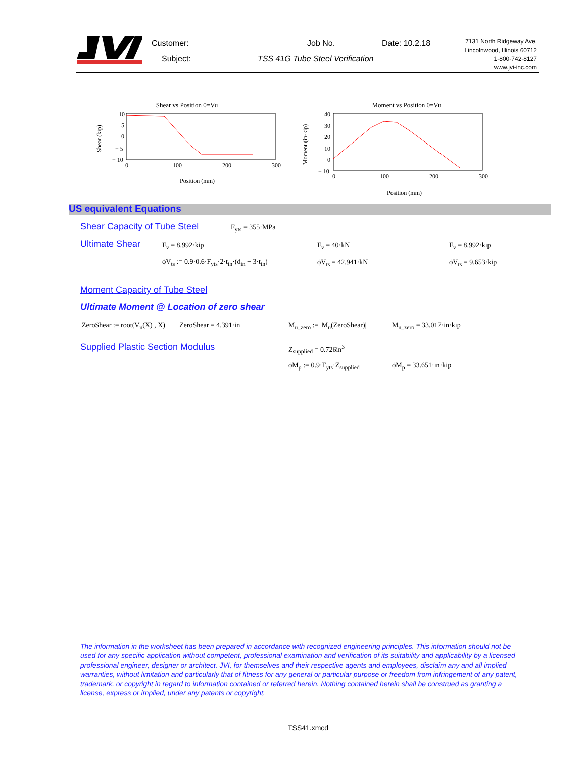Customer: Job No. Date: 10.2.18
Subject:
TSS 41G Tube Steel Verification
7131 North Ridgeway Ave.
Lincolnwood, Illinois 60712
1-800-742-8127
www.jvi-inc.com
Shear vs Position 0=Vu
10
5
0
− 5
− 10
0
100
200
300
Shear (kip)
Position (mm)
Moment vs Position 0=Vu
40
30
20
10
0
− 10
0
100
200
300
Moment (in-kip)
Position (mm)
US equivalent Equations
Shear Capacity of Tube Steel F<sub>yts</sub> = 355·MPa
Ultimate Shear F<sub>v</sub> = 8.992·kip F<sub>v</sub> = 40·kN F<sub>v</sub> = 8.992·kip
ϕV<sub>ts</sub> := 0.9·0.6·F<sub>yts</sub>·2·t<sub>in</sub>·(d<sub>in</sub> − 3·t<sub>in</sub>)
ϕV<sub>ts</sub> = 42.941·kN ϕV<sub>ts</sub> = 9.653·kip
Moment Capacity of Tube Steel
Ultimate Moment @ Location of zero shear
ZeroShear := root(V<sub>u</sub>(X) , X) ZeroShear = 4.391·in M<sub>u_zero</sub> := |M<sub>u</sub>(ZeroShear)| M<sub>u_zero</sub> = 33.017·in·kip
Supplied Plastic Section Modulus
Z<sub>supplied</sub> = 0.726in<sup>3</sup>
ϕM<sub>p</sub> := 0.9·F<sub>yts</sub>·Z<sub>supplied</sub> ϕM<sub>p</sub> = 33.651·in·kip
The information in the worksheet has been prepared in accordance with recognized engineering principles. This information should not be used for any specific application without competent, professional examination and verification of its suitability and applicability by a licensed professional engineer, designer or architect. JVI, for themselves and their respective agents and employees, disclaim any and all implied warranties, without limitation and particularly that of fitness for any general or particular purpose or freedom from infringement of any patent, trademark, or copyright in regard to information contained or referred herein. Nothing contained herein shall be construed as granting a license, express or implied, under any patents or copyright.
TSS41.xmcd